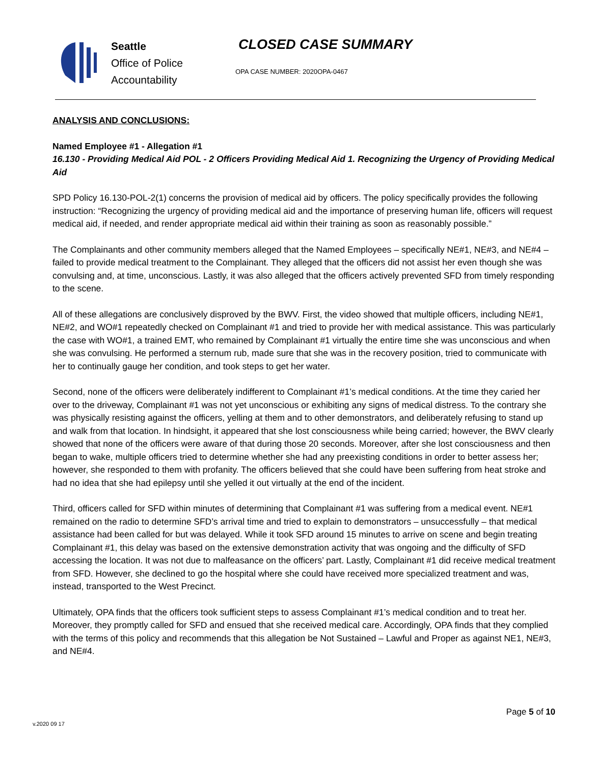Seattle
Office of Police
Accountability
CLOSED CASE SUMMARY
OPA CASE NUMBER: 2020OPA-0467
ANALYSIS AND CONCLUSIONS:
Named Employee #1 - Allegation #1
16.130 - Providing Medical Aid POL - 2 Officers Providing Medical Aid 1. Recognizing the Urgency of Providing Medical Aid
SPD Policy 16.130-POL-2(1) concerns the provision of medical aid by officers. The policy specifically provides the following instruction: “Recognizing the urgency of providing medical aid and the importance of preserving human life, officers will request medical aid, if needed, and render appropriate medical aid within their training as soon as reasonably possible.”
The Complainants and other community members alleged that the Named Employees – specifically NE#1, NE#3, and NE#4 – failed to provide medical treatment to the Complainant. They alleged that the officers did not assist her even though she was convulsing and, at time, unconscious. Lastly, it was also alleged that the officers actively prevented SFD from timely responding to the scene.
All of these allegations are conclusively disproved by the BWV. First, the video showed that multiple officers, including NE#1, NE#2, and WO#1 repeatedly checked on Complainant #1 and tried to provide her with medical assistance. This was particularly the case with WO#1, a trained EMT, who remained by Complainant #1 virtually the entire time she was unconscious and when she was convulsing. He performed a sternum rub, made sure that she was in the recovery position, tried to communicate with her to continually gauge her condition, and took steps to get her water.
Second, none of the officers were deliberately indifferent to Complainant #1’s medical conditions. At the time they caried her over to the driveway, Complainant #1 was not yet unconscious or exhibiting any signs of medical distress. To the contrary she was physically resisting against the officers, yelling at them and to other demonstrators, and deliberately refusing to stand up and walk from that location. In hindsight, it appeared that she lost consciousness while being carried; however, the BWV clearly showed that none of the officers were aware of that during those 20 seconds. Moreover, after she lost consciousness and then began to wake, multiple officers tried to determine whether she had any preexisting conditions in order to better assess her; however, she responded to them with profanity. The officers believed that she could have been suffering from heat stroke and had no idea that she had epilepsy until she yelled it out virtually at the end of the incident.
Third, officers called for SFD within minutes of determining that Complainant #1 was suffering from a medical event. NE#1 remained on the radio to determine SFD’s arrival time and tried to explain to demonstrators – unsuccessfully – that medical assistance had been called for but was delayed. While it took SFD around 15 minutes to arrive on scene and begin treating Complainant #1, this delay was based on the extensive demonstration activity that was ongoing and the difficulty of SFD accessing the location. It was not due to malfeasance on the officers’ part. Lastly, Complainant #1 did receive medical treatment from SFD. However, she declined to go the hospital where she could have received more specialized treatment and was, instead, transported to the West Precinct.
Ultimately, OPA finds that the officers took sufficient steps to assess Complainant #1’s medical condition and to treat her. Moreover, they promptly called for SFD and ensued that she received medical care. Accordingly, OPA finds that they complied with the terms of this policy and recommends that this allegation be Not Sustained – Lawful and Proper as against NE1, NE#3, and NE#4.
Page 5 of 10
v.2020 09 17